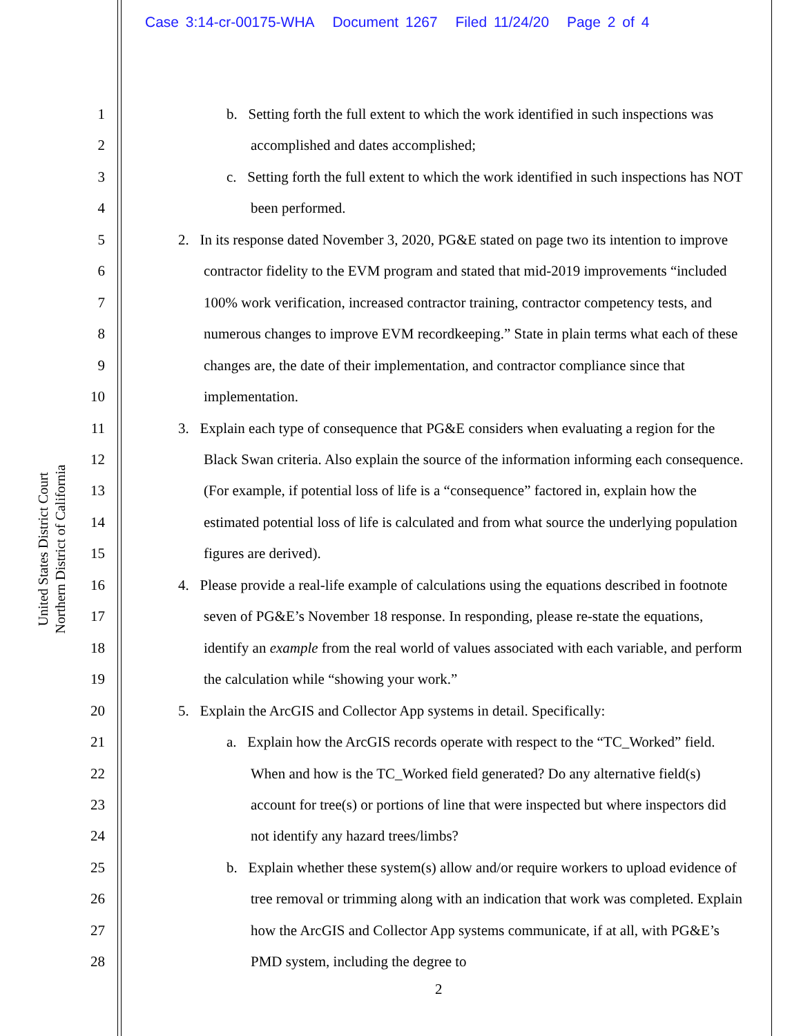Case 3:14-cr-00175-WHA Document 1267 Filed 11/24/20 Page 2 of 4
United States District Court
Northern District of California
1
2
3
4
5
6
7
8
9
10
11
12
13
14
15
16
17
18
19
20
21
22
23
24
25
26
27
28
b. Setting forth the full extent to which the work identified in such inspections was accomplished and dates accomplished;
c. Setting forth the full extent to which the work identified in such inspections has NOT been performed.
2. In its response dated November 3, 2020, PG&E stated on page two its intention to improve contractor fidelity to the EVM program and stated that mid-2019 improvements “included 100% work verification, increased contractor training, contractor competency tests, and numerous changes to improve EVM recordkeeping.” State in plain terms what each of these changes are, the date of their implementation, and contractor compliance since that implementation.
3. Explain each type of consequence that PG&E considers when evaluating a region for the Black Swan criteria. Also explain the source of the information informing each consequence. (For example, if potential loss of life is a “consequence” factored in, explain how the estimated potential loss of life is calculated and from what source the underlying population figures are derived).
4. Please provide a real-life example of calculations using the equations described in footnote seven of PG&E’s November 18 response. In responding, please re-state the equations, identify an example from the real world of values associated with each variable, and perform the calculation while “showing your work.”
5. Explain the ArcGIS and Collector App systems in detail. Specifically:
a. Explain how the ArcGIS records operate with respect to the “TC_Worked” field. When and how is the TC_Worked field generated? Do any alternative field(s) account for tree(s) or portions of line that were inspected but where inspectors did not identify any hazard trees/limbs?
b. Explain whether these system(s) allow and/or require workers to upload evidence of tree removal or trimming along with an indication that work was completed. Explain how the ArcGIS and Collector App systems communicate, if at all, with PG&E’s PMD system, including the degree to
2